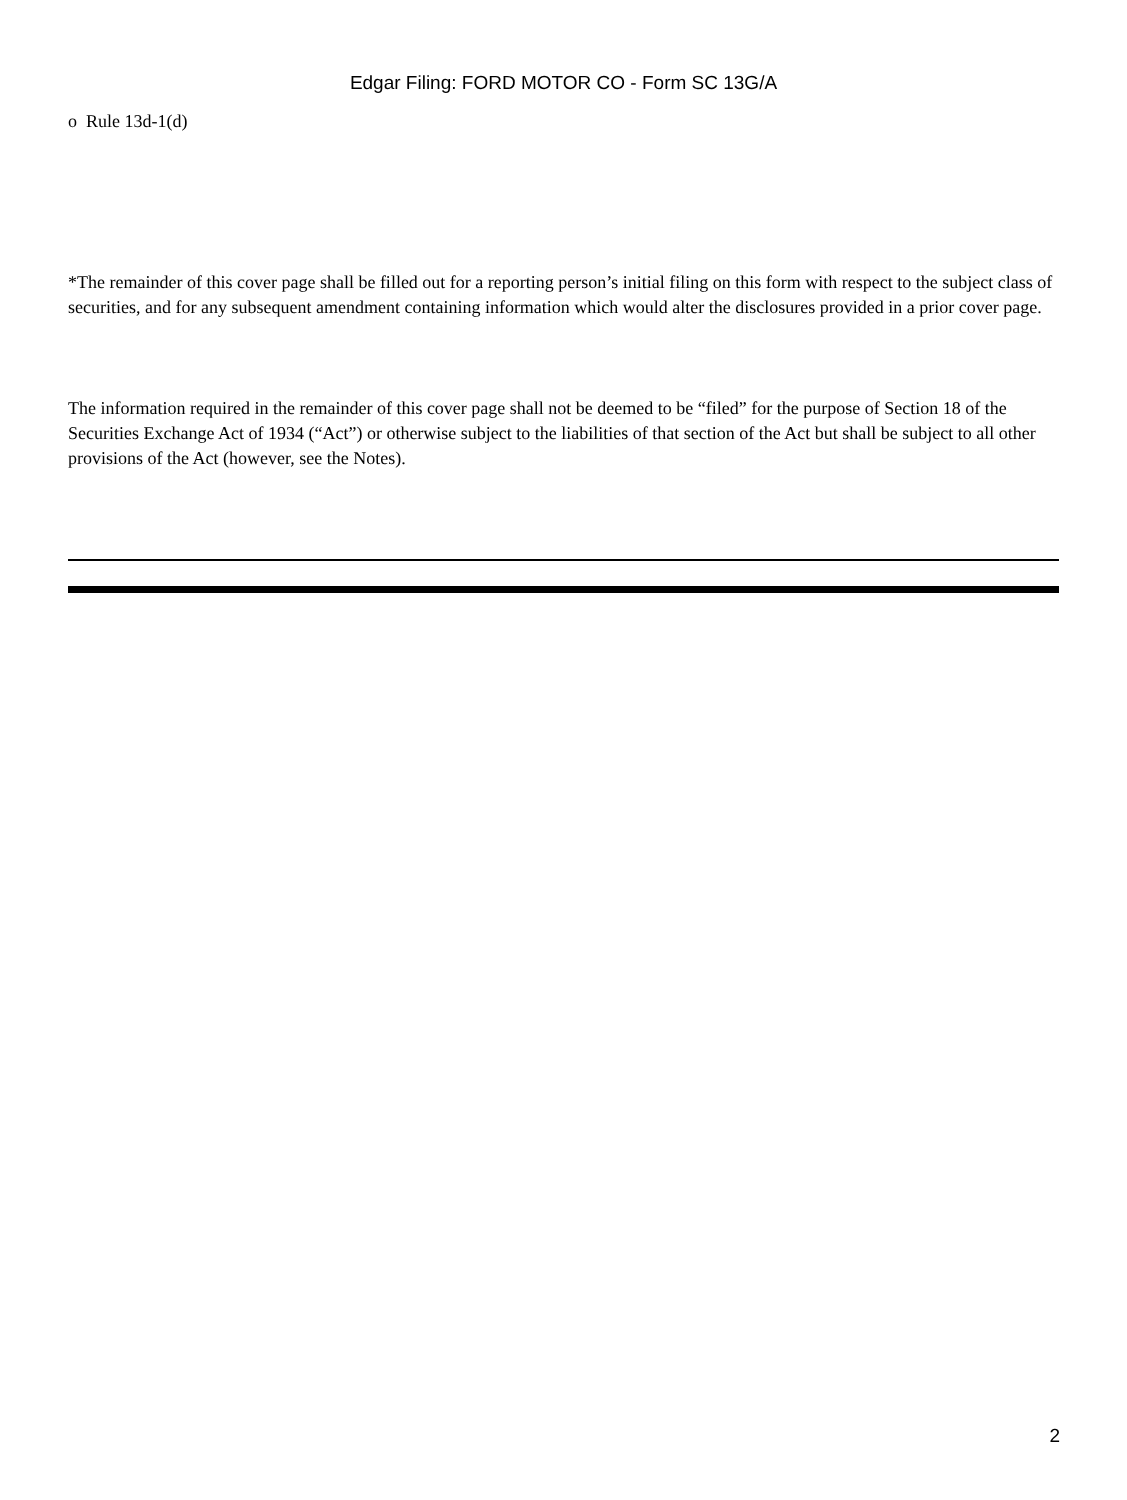Edgar Filing: FORD MOTOR CO - Form SC 13G/A
o Rule 13d-1(d)
*The remainder of this cover page shall be filled out for a reporting person’s initial filing on this form with respect to the subject class of securities, and for any subsequent amendment containing information which would alter the disclosures provided in a prior cover page.
The information required in the remainder of this cover page shall not be deemed to be “filed” for the purpose of Section 18 of the Securities Exchange Act of 1934 (“Act”) or otherwise subject to the liabilities of that section of the Act but shall be subject to all other provisions of the Act (however, see the Notes).
2